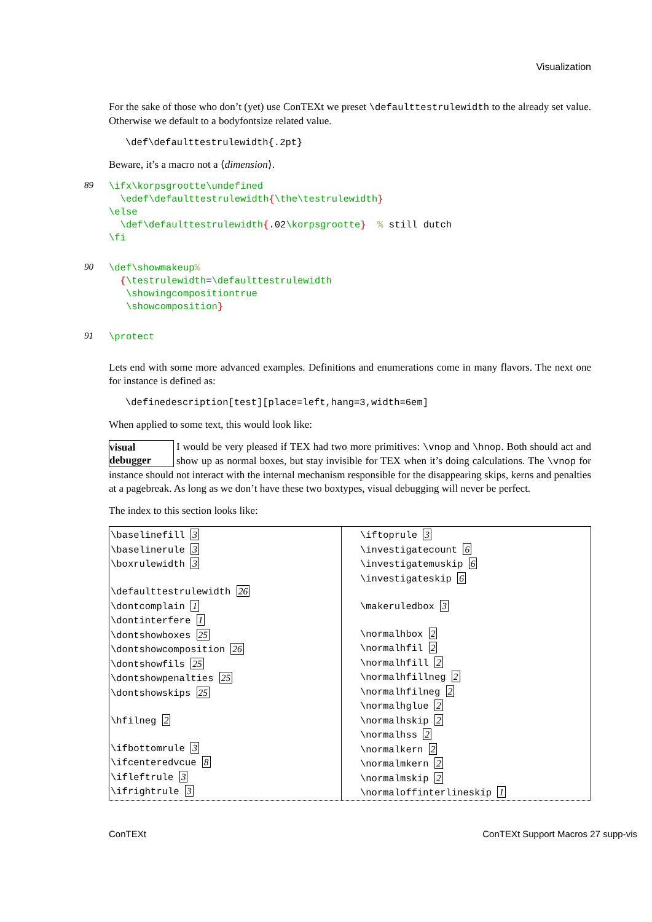Visualization
For the sake of those who don’t (yet) use ConTEXt we preset \defaulttestrulewidth to the already set value. Otherwise we default to a bodyfontsize related value.
\def\defaulttestrulewidth{.2pt}
Beware, it’s a macro not a ⟨dimension⟩.
89
\ifx\korpsgrootte\undefined
  \edef\defaulttestrulewidth{\the\testrulewidth}
\else
  \def\defaulttestrulewidth{.02\korpsgrootte}  % still dutch
\fi
90
\def\showmakeup%
  {\testrulewidth=\defaulttestrulewidth
   \showingcompositiontrue
   \showcomposition}
91
\protect
Lets end with some more advanced examples. Definitions and enumerations come in many flavors. The next one for instance is defined as:
\definedescription[test][place=left,hang=3,width=6em]
When applied to some text, this would look like:
visual debugger I would be very pleased if TEX had two more primitives: \vnop and \hnop. Both should act and show up as normal boxes, but stay invisible for TEX when it’s doing calculations. The \vnop for instance should not interact with the internal mechanism responsible for the disappearing skips, kerns and penalties at a pagebreak. As long as we don’t have these two boxtypes, visual debugging will never be perfect.
The index to this section looks like:
\baselinefill 3
\baselinerule 3
\boxrulewidth 3
\defaulttestrulewidth 26
\dontcomplain 1
\dontinterfere 1
\dontshowboxes 25
\dontshowcomposition 26
\dontshowfils 25
\dontshowpenalties 25
\dontshowskips 25
\hfilneg 2
\ifbottomrule 3
\ifcenteredvcue 8
\ifleftrule 3
\ifrightrule 3
\iftoprule 3
\investigatecount 6
\investigatemuskip 6
\investigateskip 6
\makeruledbox 3
\normalhbox 2
\normalhfil 2
\normalhfill 2
\normalhfillneg 2
\normalhfilneg 2
\normalhglue 2
\normalhskip 2
\normalhss 2
\normalkern 2
\normalmkern 2
\normalmskip 2
\normaloffinterlineskip 1
ConTEXt ConTEXt Support Macros 27 supp-vis